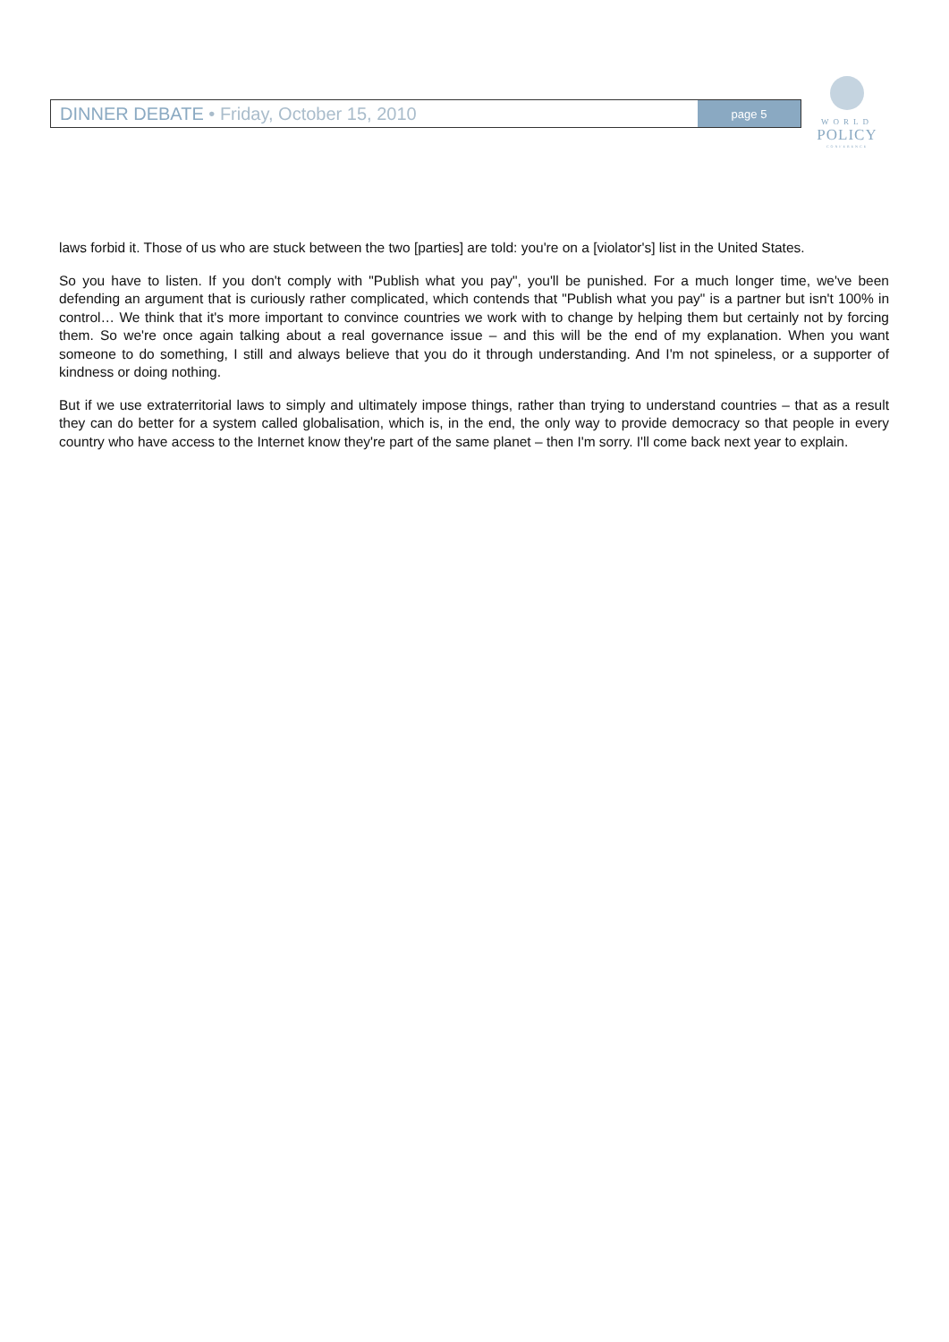DINNER DEBATE • Friday, October 15, 2010
page 5
WORLD
POLICY
CONFERENCE
laws forbid it. Those of us who are stuck between the two [parties] are told: you're on a [violator's] list in the United States.
So you have to listen. If you don't comply with "Publish what you pay", you'll be punished. For a much longer time, we've been defending an argument that is curiously rather complicated, which contends that "Publish what you pay" is a partner but isn't 100% in control… We think that it's more important to convince countries we work with to change by helping them but certainly not by forcing them. So we're once again talking about a real governance issue – and this will be the end of my explanation. When you want someone to do something, I still and always believe that you do it through understanding. And I'm not spineless, or a supporter of kindness or doing nothing.
But if we use extraterritorial laws to simply and ultimately impose things, rather than trying to understand countries – that as a result they can do better for a system called globalisation, which is, in the end, the only way to provide democracy so that people in every country who have access to the Internet know they're part of the same planet – then I'm sorry. I'll come back next year to explain.